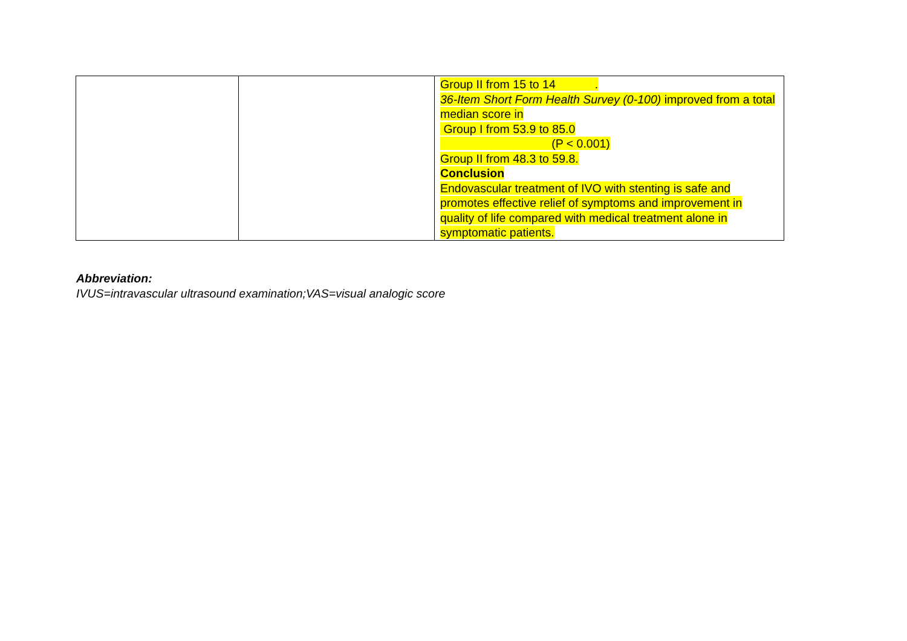| | | Group II from 15 to 14 . 36-Item Short Form Health Survey (0-100) improved from a total median score in Group I from 53.9 to 85.0 (P < 0.001) Group II from 48.3 to 59.8. Conclusion Endovascular treatment of IVO with stenting is safe and promotes effective relief of symptoms and improvement in quality of life compared with medical treatment alone in symptomatic patients. |
Abbreviation:
IVUS=intravascular ultrasound examination;VAS=visual analogic score